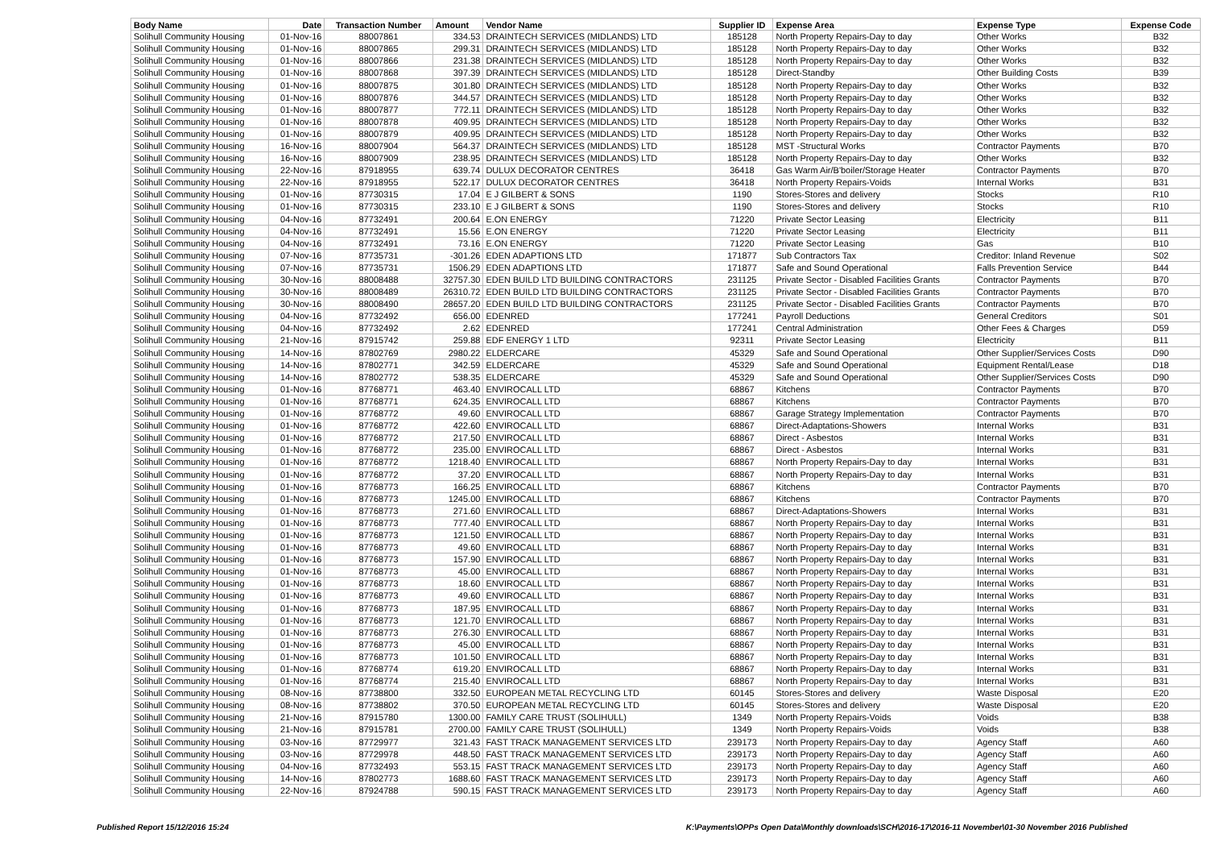| Body Name | Date | Transaction Number | Amount | Vendor Name | Supplier ID | Expense Area | Expense Type | Expense Code |
| --- | --- | --- | --- | --- | --- | --- | --- | --- |
| Solihull Community Housing | 01-Nov-16 | 88007861 | 334.53 | DRAINTECH SERVICES (MIDLANDS) LTD | 185128 | North Property Repairs-Day to day | Other Works | B32 |
| Solihull Community Housing | 01-Nov-16 | 88007865 | 299.31 | DRAINTECH SERVICES (MIDLANDS) LTD | 185128 | North Property Repairs-Day to day | Other Works | B32 |
| Solihull Community Housing | 01-Nov-16 | 88007866 | 231.38 | DRAINTECH SERVICES (MIDLANDS) LTD | 185128 | North Property Repairs-Day to day | Other Works | B32 |
| Solihull Community Housing | 01-Nov-16 | 88007868 | 397.39 | DRAINTECH SERVICES (MIDLANDS) LTD | 185128 | Direct-Standby | Other Building Costs | B39 |
| Solihull Community Housing | 01-Nov-16 | 88007875 | 301.80 | DRAINTECH SERVICES (MIDLANDS) LTD | 185128 | North Property Repairs-Day to day | Other Works | B32 |
| Solihull Community Housing | 01-Nov-16 | 88007876 | 344.57 | DRAINTECH SERVICES (MIDLANDS) LTD | 185128 | North Property Repairs-Day to day | Other Works | B32 |
| Solihull Community Housing | 01-Nov-16 | 88007877 | 772.11 | DRAINTECH SERVICES (MIDLANDS) LTD | 185128 | North Property Repairs-Day to day | Other Works | B32 |
| Solihull Community Housing | 01-Nov-16 | 88007878 | 409.95 | DRAINTECH SERVICES (MIDLANDS) LTD | 185128 | North Property Repairs-Day to day | Other Works | B32 |
| Solihull Community Housing | 01-Nov-16 | 88007879 | 409.95 | DRAINTECH SERVICES (MIDLANDS) LTD | 185128 | North Property Repairs-Day to day | Other Works | B32 |
| Solihull Community Housing | 16-Nov-16 | 88007904 | 564.37 | DRAINTECH SERVICES (MIDLANDS) LTD | 185128 | MST -Structural Works | Contractor Payments | B70 |
| Solihull Community Housing | 16-Nov-16 | 88007909 | 238.95 | DRAINTECH SERVICES (MIDLANDS) LTD | 185128 | North Property Repairs-Day to day | Other Works | B32 |
| Solihull Community Housing | 22-Nov-16 | 87918955 | 639.74 | DULUX DECORATOR CENTRES | 36418 | Gas Warm Air/B'boiler/Storage Heater | Contractor Payments | B70 |
| Solihull Community Housing | 22-Nov-16 | 87918955 | 522.17 | DULUX DECORATOR CENTRES | 36418 | North Property Repairs-Voids | Internal Works | B31 |
| Solihull Community Housing | 01-Nov-16 | 87730315 | 17.04 | E J GILBERT & SONS | 1190 | Stores-Stores and delivery | Stocks | R10 |
| Solihull Community Housing | 01-Nov-16 | 87730315 | 233.10 | E J GILBERT & SONS | 1190 | Stores-Stores and delivery | Stocks | R10 |
| Solihull Community Housing | 04-Nov-16 | 87732491 | 200.64 | E.ON ENERGY | 71220 | Private Sector Leasing | Electricity | B11 |
| Solihull Community Housing | 04-Nov-16 | 87732491 | 15.56 | E.ON ENERGY | 71220 | Private Sector Leasing | Electricity | B11 |
| Solihull Community Housing | 04-Nov-16 | 87732491 | 73.16 | E.ON ENERGY | 71220 | Private Sector Leasing | Gas | B10 |
| Solihull Community Housing | 07-Nov-16 | 87735731 | -301.26 | EDEN ADAPTIONS LTD | 171877 | Sub Contractors Tax | Creditor: Inland Revenue | S02 |
| Solihull Community Housing | 07-Nov-16 | 87735731 | 1506.29 | EDEN ADAPTIONS LTD | 171877 | Safe and Sound Operational | Falls Prevention Service | B44 |
| Solihull Community Housing | 30-Nov-16 | 88008488 | 32757.30 | EDEN BUILD LTD BUILDING CONTRACTORS | 231125 | Private Sector - Disabled Facilities Grants | Contractor Payments | B70 |
| Solihull Community Housing | 30-Nov-16 | 88008489 | 26310.72 | EDEN BUILD LTD BUILDING CONTRACTORS | 231125 | Private Sector - Disabled Facilities Grants | Contractor Payments | B70 |
| Solihull Community Housing | 30-Nov-16 | 88008490 | 28657.20 | EDEN BUILD LTD BUILDING CONTRACTORS | 231125 | Private Sector - Disabled Facilities Grants | Contractor Payments | B70 |
| Solihull Community Housing | 04-Nov-16 | 87732492 | 656.00 | EDENRED | 177241 | Payroll Deductions | General Creditors | S01 |
| Solihull Community Housing | 04-Nov-16 | 87732492 | 2.62 | EDENRED | 177241 | Central Administration | Other Fees & Charges | D59 |
| Solihull Community Housing | 21-Nov-16 | 87915742 | 259.88 | EDF ENERGY 1 LTD | 92311 | Private Sector Leasing | Electricity | B11 |
| Solihull Community Housing | 14-Nov-16 | 87802769 | 2980.22 | ELDERCARE | 45329 | Safe and Sound Operational | Other Supplier/Services Costs | D90 |
| Solihull Community Housing | 14-Nov-16 | 87802771 | 342.59 | ELDERCARE | 45329 | Safe and Sound Operational | Equipment Rental/Lease | D18 |
| Solihull Community Housing | 14-Nov-16 | 87802772 | 538.35 | ELDERCARE | 45329 | Safe and Sound Operational | Other Supplier/Services Costs | D90 |
| Solihull Community Housing | 01-Nov-16 | 87768771 | 463.40 | ENVIROCALL LTD | 68867 | Kitchens | Contractor Payments | B70 |
| Solihull Community Housing | 01-Nov-16 | 87768771 | 624.35 | ENVIROCALL LTD | 68867 | Kitchens | Contractor Payments | B70 |
| Solihull Community Housing | 01-Nov-16 | 87768772 | 49.60 | ENVIROCALL LTD | 68867 | Garage Strategy Implementation | Contractor Payments | B70 |
| Solihull Community Housing | 01-Nov-16 | 87768772 | 422.60 | ENVIROCALL LTD | 68867 | Direct-Adaptations-Showers | Internal Works | B31 |
| Solihull Community Housing | 01-Nov-16 | 87768772 | 217.50 | ENVIROCALL LTD | 68867 | Direct - Asbestos | Internal Works | B31 |
| Solihull Community Housing | 01-Nov-16 | 87768772 | 235.00 | ENVIROCALL LTD | 68867 | Direct - Asbestos | Internal Works | B31 |
| Solihull Community Housing | 01-Nov-16 | 87768772 | 1218.40 | ENVIROCALL LTD | 68867 | North Property Repairs-Day to day | Internal Works | B31 |
| Solihull Community Housing | 01-Nov-16 | 87768772 | 37.20 | ENVIROCALL LTD | 68867 | North Property Repairs-Day to day | Internal Works | B31 |
| Solihull Community Housing | 01-Nov-16 | 87768773 | 166.25 | ENVIROCALL LTD | 68867 | Kitchens | Contractor Payments | B70 |
| Solihull Community Housing | 01-Nov-16 | 87768773 | 1245.00 | ENVIROCALL LTD | 68867 | Kitchens | Contractor Payments | B70 |
| Solihull Community Housing | 01-Nov-16 | 87768773 | 271.60 | ENVIROCALL LTD | 68867 | Direct-Adaptations-Showers | Internal Works | B31 |
| Solihull Community Housing | 01-Nov-16 | 87768773 | 777.40 | ENVIROCALL LTD | 68867 | North Property Repairs-Day to day | Internal Works | B31 |
| Solihull Community Housing | 01-Nov-16 | 87768773 | 121.50 | ENVIROCALL LTD | 68867 | North Property Repairs-Day to day | Internal Works | B31 |
| Solihull Community Housing | 01-Nov-16 | 87768773 | 49.60 | ENVIROCALL LTD | 68867 | North Property Repairs-Day to day | Internal Works | B31 |
| Solihull Community Housing | 01-Nov-16 | 87768773 | 157.90 | ENVIROCALL LTD | 68867 | North Property Repairs-Day to day | Internal Works | B31 |
| Solihull Community Housing | 01-Nov-16 | 87768773 | 45.00 | ENVIROCALL LTD | 68867 | North Property Repairs-Day to day | Internal Works | B31 |
| Solihull Community Housing | 01-Nov-16 | 87768773 | 18.60 | ENVIROCALL LTD | 68867 | North Property Repairs-Day to day | Internal Works | B31 |
| Solihull Community Housing | 01-Nov-16 | 87768773 | 49.60 | ENVIROCALL LTD | 68867 | North Property Repairs-Day to day | Internal Works | B31 |
| Solihull Community Housing | 01-Nov-16 | 87768773 | 187.95 | ENVIROCALL LTD | 68867 | North Property Repairs-Day to day | Internal Works | B31 |
| Solihull Community Housing | 01-Nov-16 | 87768773 | 121.70 | ENVIROCALL LTD | 68867 | North Property Repairs-Day to day | Internal Works | B31 |
| Solihull Community Housing | 01-Nov-16 | 87768773 | 276.30 | ENVIROCALL LTD | 68867 | North Property Repairs-Day to day | Internal Works | B31 |
| Solihull Community Housing | 01-Nov-16 | 87768773 | 45.00 | ENVIROCALL LTD | 68867 | North Property Repairs-Day to day | Internal Works | B31 |
| Solihull Community Housing | 01-Nov-16 | 87768773 | 101.50 | ENVIROCALL LTD | 68867 | North Property Repairs-Day to day | Internal Works | B31 |
| Solihull Community Housing | 01-Nov-16 | 87768774 | 619.20 | ENVIROCALL LTD | 68867 | North Property Repairs-Day to day | Internal Works | B31 |
| Solihull Community Housing | 01-Nov-16 | 87768774 | 215.40 | ENVIROCALL LTD | 68867 | North Property Repairs-Day to day | Internal Works | B31 |
| Solihull Community Housing | 08-Nov-16 | 87738800 | 332.50 | EUROPEAN METAL RECYCLING LTD | 60145 | Stores-Stores and delivery | Waste Disposal | E20 |
| Solihull Community Housing | 08-Nov-16 | 87738802 | 370.50 | EUROPEAN METAL RECYCLING LTD | 60145 | Stores-Stores and delivery | Waste Disposal | E20 |
| Solihull Community Housing | 21-Nov-16 | 87915780 | 1300.00 | FAMILY CARE TRUST (SOLIHULL) | 1349 | North Property Repairs-Voids | Voids | B38 |
| Solihull Community Housing | 21-Nov-16 | 87915781 | 2700.00 | FAMILY CARE TRUST (SOLIHULL) | 1349 | North Property Repairs-Voids | Voids | B38 |
| Solihull Community Housing | 03-Nov-16 | 87729977 | 321.43 | FAST TRACK MANAGEMENT SERVICES LTD | 239173 | North Property Repairs-Day to day | Agency Staff | A60 |
| Solihull Community Housing | 03-Nov-16 | 87729978 | 448.50 | FAST TRACK MANAGEMENT SERVICES LTD | 239173 | North Property Repairs-Day to day | Agency Staff | A60 |
| Solihull Community Housing | 04-Nov-16 | 87732493 | 553.15 | FAST TRACK MANAGEMENT SERVICES LTD | 239173 | North Property Repairs-Day to day | Agency Staff | A60 |
| Solihull Community Housing | 14-Nov-16 | 87802773 | 1688.60 | FAST TRACK MANAGEMENT SERVICES LTD | 239173 | North Property Repairs-Day to day | Agency Staff | A60 |
| Solihull Community Housing | 22-Nov-16 | 87924788 | 590.15 | FAST TRACK MANAGEMENT SERVICES LTD | 239173 | North Property Repairs-Day to day | Agency Staff | A60 |
Published Report 15/12/2016 15:24
K:\Payments\OPPs Open Data\Monthly downloads\SCH\2016-17\2016-11 November\01-30 November 2016 Published